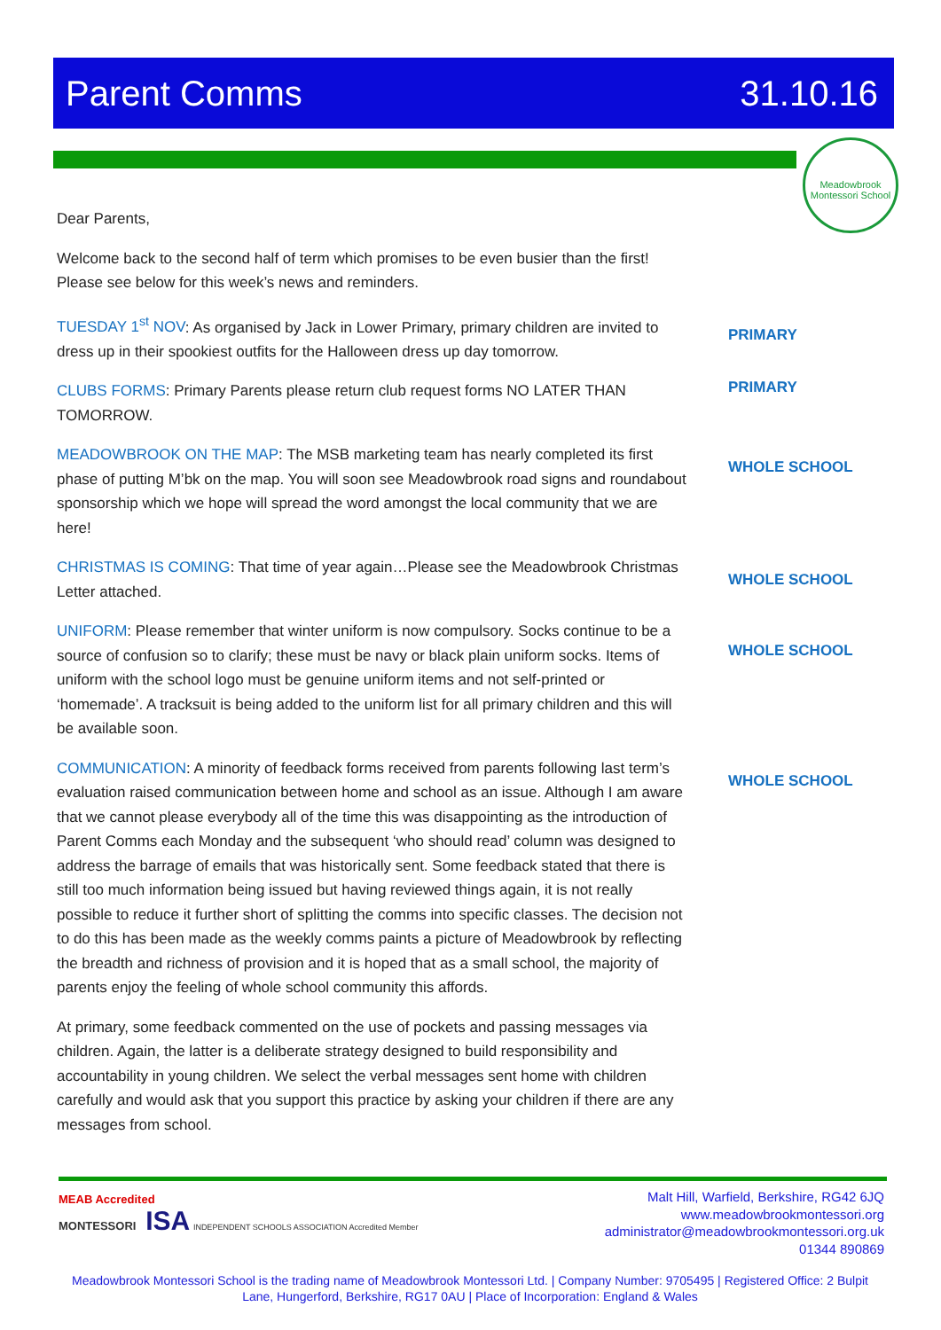Parent Comms 31.10.16
Meadowbrook Montessori School
Dear Parents,
Welcome back to the second half of term which promises to be even busier than the first! Please see below for this week’s news and reminders.
TUESDAY 1<sup>st</sup> NOV: As organised by Jack in Lower Primary, primary children are invited to dress up in their spookiest outfits for the Halloween dress up day tomorrow.
PRIMARY
CLUBS FORMS: Primary Parents please return club request forms NO LATER THAN TOMORROW.
PRIMARY
MEADOWBROOK ON THE MAP: The MSB marketing team has nearly completed its first phase of putting M’bk on the map. You will soon see Meadowbrook road signs and roundabout sponsorship which we hope will spread the word amongst the local community that we are here!
WHOLE SCHOOL
CHRISTMAS IS COMING: That time of year again…Please see the Meadowbrook Christmas Letter attached.
WHOLE SCHOOL
UNIFORM: Please remember that winter uniform is now compulsory. Socks continue to be a source of confusion so to clarify; these must be navy or black plain uniform socks. Items of uniform with the school logo must be genuine uniform items and not self-printed or ‘homemade’. A tracksuit is being added to the uniform list for all primary children and this will be available soon.
WHOLE SCHOOL
COMMUNICATION: A minority of feedback forms received from parents following last term’s evaluation raised communication between home and school as an issue. Although I am aware that we cannot please everybody all of the time this was disappointing as the introduction of Parent Comms each Monday and the subsequent ‘who should read’ column was designed to address the barrage of emails that was historically sent. Some feedback stated that there is still too much information being issued but having reviewed things again, it is not really possible to reduce it further short of splitting the comms into specific classes. The decision not to do this has been made as the weekly comms paints a picture of Meadowbrook by reflecting the breadth and richness of provision and it is hoped that as a small school, the majority of parents enjoy the feeling of whole school community this affords.
WHOLE SCHOOL
At primary, some feedback commented on the use of pockets and passing messages via children. Again, the latter is a deliberate strategy designed to build responsibility and accountability in young children. We select the verbal messages sent home with children carefully and would ask that you support this practice by asking your children if there are any messages from school.
MEAB Accredited
MONTESSORI ISA INDEPENDENT SCHOOLS ASSOCIATION Accredited Member
Malt Hill, Warfield, Berkshire, RG42 6JQ
www.meadowbrookmontessori.org
administrator@meadowbrookmontessori.org.uk
01344 890869
Meadowbrook Montessori School is the trading name of Meadowbrook Montessori Ltd. | Company Number: 9705495 | Registered Office: 2 Bulpit Lane, Hungerford, Berkshire, RG17 0AU | Place of Incorporation: England & Wales